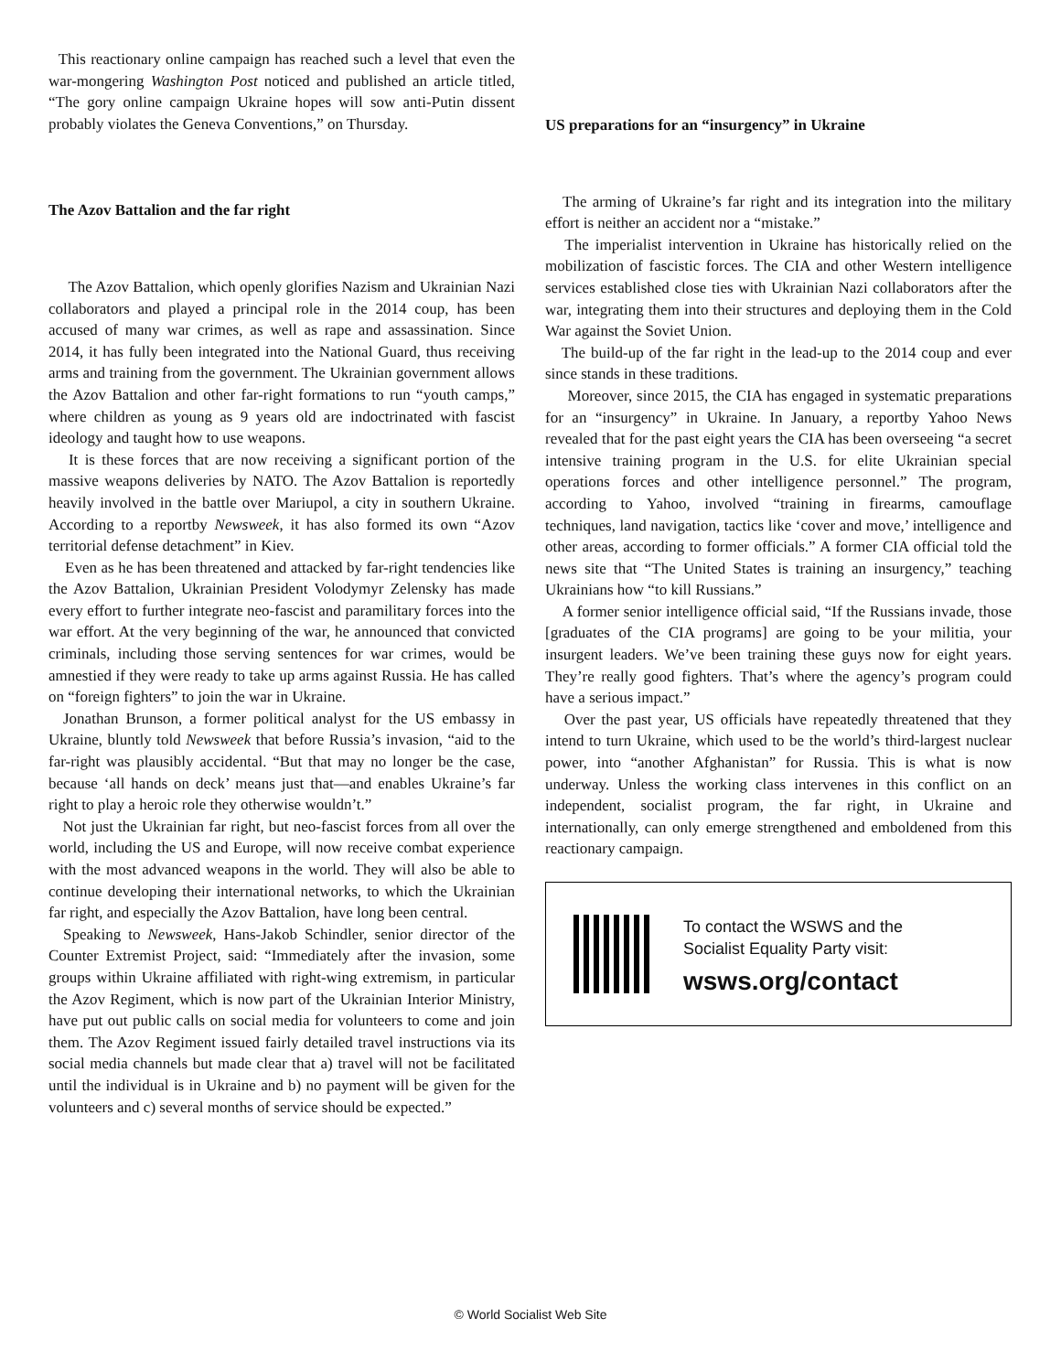This reactionary online campaign has reached such a level that even the war-mongering Washington Post noticed and published an article titled, “The gory online campaign Ukraine hopes will sow anti-Putin dissent probably violates the Geneva Conventions,” on Thursday.
The Azov Battalion and the far right
The Azov Battalion, which openly glorifies Nazism and Ukrainian Nazi collaborators and played a principal role in the 2014 coup, has been accused of many war crimes, as well as rape and assassination. Since 2014, it has fully been integrated into the National Guard, thus receiving arms and training from the government. The Ukrainian government allows the Azov Battalion and other far-right formations to run “youth camps,” where children as young as 9 years old are indoctrinated with fascist ideology and taught how to use weapons.
It is these forces that are now receiving a significant portion of the massive weapons deliveries by NATO. The Azov Battalion is reportedly heavily involved in the battle over Mariupol, a city in southern Ukraine. According to a reportby Newsweek, it has also formed its own “Azov territorial defense detachment” in Kiev.
Even as he has been threatened and attacked by far-right tendencies like the Azov Battalion, Ukrainian President Volodymyr Zelensky has made every effort to further integrate neo-fascist and paramilitary forces into the war effort. At the very beginning of the war, he announced that convicted criminals, including those serving sentences for war crimes, would be amnestied if they were ready to take up arms against Russia. He has called on “foreign fighters” to join the war in Ukraine.
Jonathan Brunson, a former political analyst for the US embassy in Ukraine, bluntly told Newsweek that before Russia’s invasion, “aid to the far-right was plausibly accidental. “But that may no longer be the case, because ‘all hands on deck’ means just that—and enables Ukraine’s far right to play a heroic role they otherwise wouldn’t.”
Not just the Ukrainian far right, but neo-fascist forces from all over the world, including the US and Europe, will now receive combat experience with the most advanced weapons in the world. They will also be able to continue developing their international networks, to which the Ukrainian far right, and especially the Azov Battalion, have long been central.
Speaking to Newsweek, Hans-Jakob Schindler, senior director of the Counter Extremist Project, said: “Immediately after the invasion, some groups within Ukraine affiliated with right-wing extremism, in particular the Azov Regiment, which is now part of the Ukrainian Interior Ministry, have put out public calls on social media for volunteers to come and join them. The Azov Regiment issued fairly detailed travel instructions via its social media channels but made clear that a) travel will not be facilitated until the individual is in Ukraine and b) no payment will be given for the volunteers and c) several months of service should be expected.”
US preparations for an “insurgency” in Ukraine
The arming of Ukraine’s far right and its integration into the military effort is neither an accident nor a “mistake.”
The imperialist intervention in Ukraine has historically relied on the mobilization of fascistic forces. The CIA and other Western intelligence services established close ties with Ukrainian Nazi collaborators after the war, integrating them into their structures and deploying them in the Cold War against the Soviet Union.
The build-up of the far right in the lead-up to the 2014 coup and ever since stands in these traditions.
Moreover, since 2015, the CIA has engaged in systematic preparations for an “insurgency” in Ukraine. In January, a reportby Yahoo News revealed that for the past eight years the CIA has been overseeing “a secret intensive training program in the U.S. for elite Ukrainian special operations forces and other intelligence personnel.” The program, according to Yahoo, involved “training in firearms, camouflage techniques, land navigation, tactics like ‘cover and move,’ intelligence and other areas, according to former officials.” A former CIA official told the news site that “The United States is training an insurgency,” teaching Ukrainians how “to kill Russians.”
A former senior intelligence official said, “If the Russians invade, those [graduates of the CIA programs] are going to be your militia, your insurgent leaders. We’ve been training these guys now for eight years. They’re really good fighters. That’s where the agency’s program could have a serious impact.”
Over the past year, US officials have repeatedly threatened that they intend to turn Ukraine, which used to be the world’s third-largest nuclear power, into “another Afghanistan” for Russia. This is what is now underway. Unless the working class intervenes in this conflict on an independent, socialist program, the far right, in Ukraine and internationally, can only emerge strengthened and emboldened from this reactionary campaign.
To contact the WSWS and the
Socialist Equality Party visit:
wsws.org/contact
© World Socialist Web Site